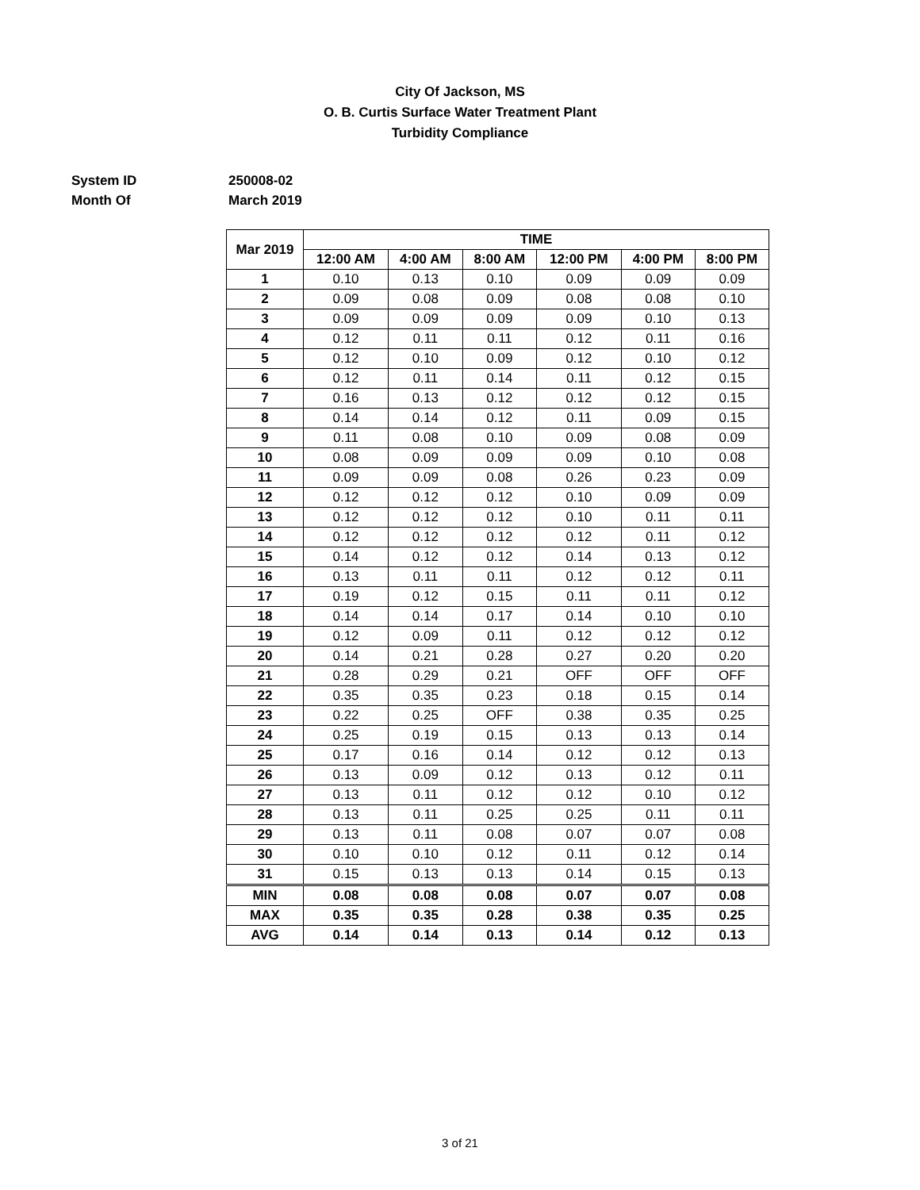City Of Jackson, MS
O. B. Curtis Surface Water Treatment Plant
Turbidity Compliance
System ID 250008-02
Month Of March 2019
| Mar 2019 | TIME | | | | | |
| --- | --- | --- | --- | --- | --- | --- |
| | 12:00 AM | 4:00 AM | 8:00 AM | 12:00 PM | 4:00 PM | 8:00 PM |
| 1 | 0.10 | 0.13 | 0.10 | 0.09 | 0.09 | 0.09 |
| 2 | 0.09 | 0.08 | 0.09 | 0.08 | 0.08 | 0.10 |
| 3 | 0.09 | 0.09 | 0.09 | 0.09 | 0.10 | 0.13 |
| 4 | 0.12 | 0.11 | 0.11 | 0.12 | 0.11 | 0.16 |
| 5 | 0.12 | 0.10 | 0.09 | 0.12 | 0.10 | 0.12 |
| 6 | 0.12 | 0.11 | 0.14 | 0.11 | 0.12 | 0.15 |
| 7 | 0.16 | 0.13 | 0.12 | 0.12 | 0.12 | 0.15 |
| 8 | 0.14 | 0.14 | 0.12 | 0.11 | 0.09 | 0.15 |
| 9 | 0.11 | 0.08 | 0.10 | 0.09 | 0.08 | 0.09 |
| 10 | 0.08 | 0.09 | 0.09 | 0.09 | 0.10 | 0.08 |
| 11 | 0.09 | 0.09 | 0.08 | 0.26 | 0.23 | 0.09 |
| 12 | 0.12 | 0.12 | 0.12 | 0.10 | 0.09 | 0.09 |
| 13 | 0.12 | 0.12 | 0.12 | 0.10 | 0.11 | 0.11 |
| 14 | 0.12 | 0.12 | 0.12 | 0.12 | 0.11 | 0.12 |
| 15 | 0.14 | 0.12 | 0.12 | 0.14 | 0.13 | 0.12 |
| 16 | 0.13 | 0.11 | 0.11 | 0.12 | 0.12 | 0.11 |
| 17 | 0.19 | 0.12 | 0.15 | 0.11 | 0.11 | 0.12 |
| 18 | 0.14 | 0.14 | 0.17 | 0.14 | 0.10 | 0.10 |
| 19 | 0.12 | 0.09 | 0.11 | 0.12 | 0.12 | 0.12 |
| 20 | 0.14 | 0.21 | 0.28 | 0.27 | 0.20 | 0.20 |
| 21 | 0.28 | 0.29 | 0.21 | OFF | OFF | OFF |
| 22 | 0.35 | 0.35 | 0.23 | 0.18 | 0.15 | 0.14 |
| 23 | 0.22 | 0.25 | OFF | 0.38 | 0.35 | 0.25 |
| 24 | 0.25 | 0.19 | 0.15 | 0.13 | 0.13 | 0.14 |
| 25 | 0.17 | 0.16 | 0.14 | 0.12 | 0.12 | 0.13 |
| 26 | 0.13 | 0.09 | 0.12 | 0.13 | 0.12 | 0.11 |
| 27 | 0.13 | 0.11 | 0.12 | 0.12 | 0.10 | 0.12 |
| 28 | 0.13 | 0.11 | 0.25 | 0.25 | 0.11 | 0.11 |
| 29 | 0.13 | 0.11 | 0.08 | 0.07 | 0.07 | 0.08 |
| 30 | 0.10 | 0.10 | 0.12 | 0.11 | 0.12 | 0.14 |
| 31 | 0.15 | 0.13 | 0.13 | 0.14 | 0.15 | 0.13 |
| MIN | 0.08 | 0.08 | 0.08 | 0.07 | 0.07 | 0.08 |
| MAX | 0.35 | 0.35 | 0.28 | 0.38 | 0.35 | 0.25 |
| AVG | 0.14 | 0.14 | 0.13 | 0.14 | 0.12 | 0.13 |
3 of 21